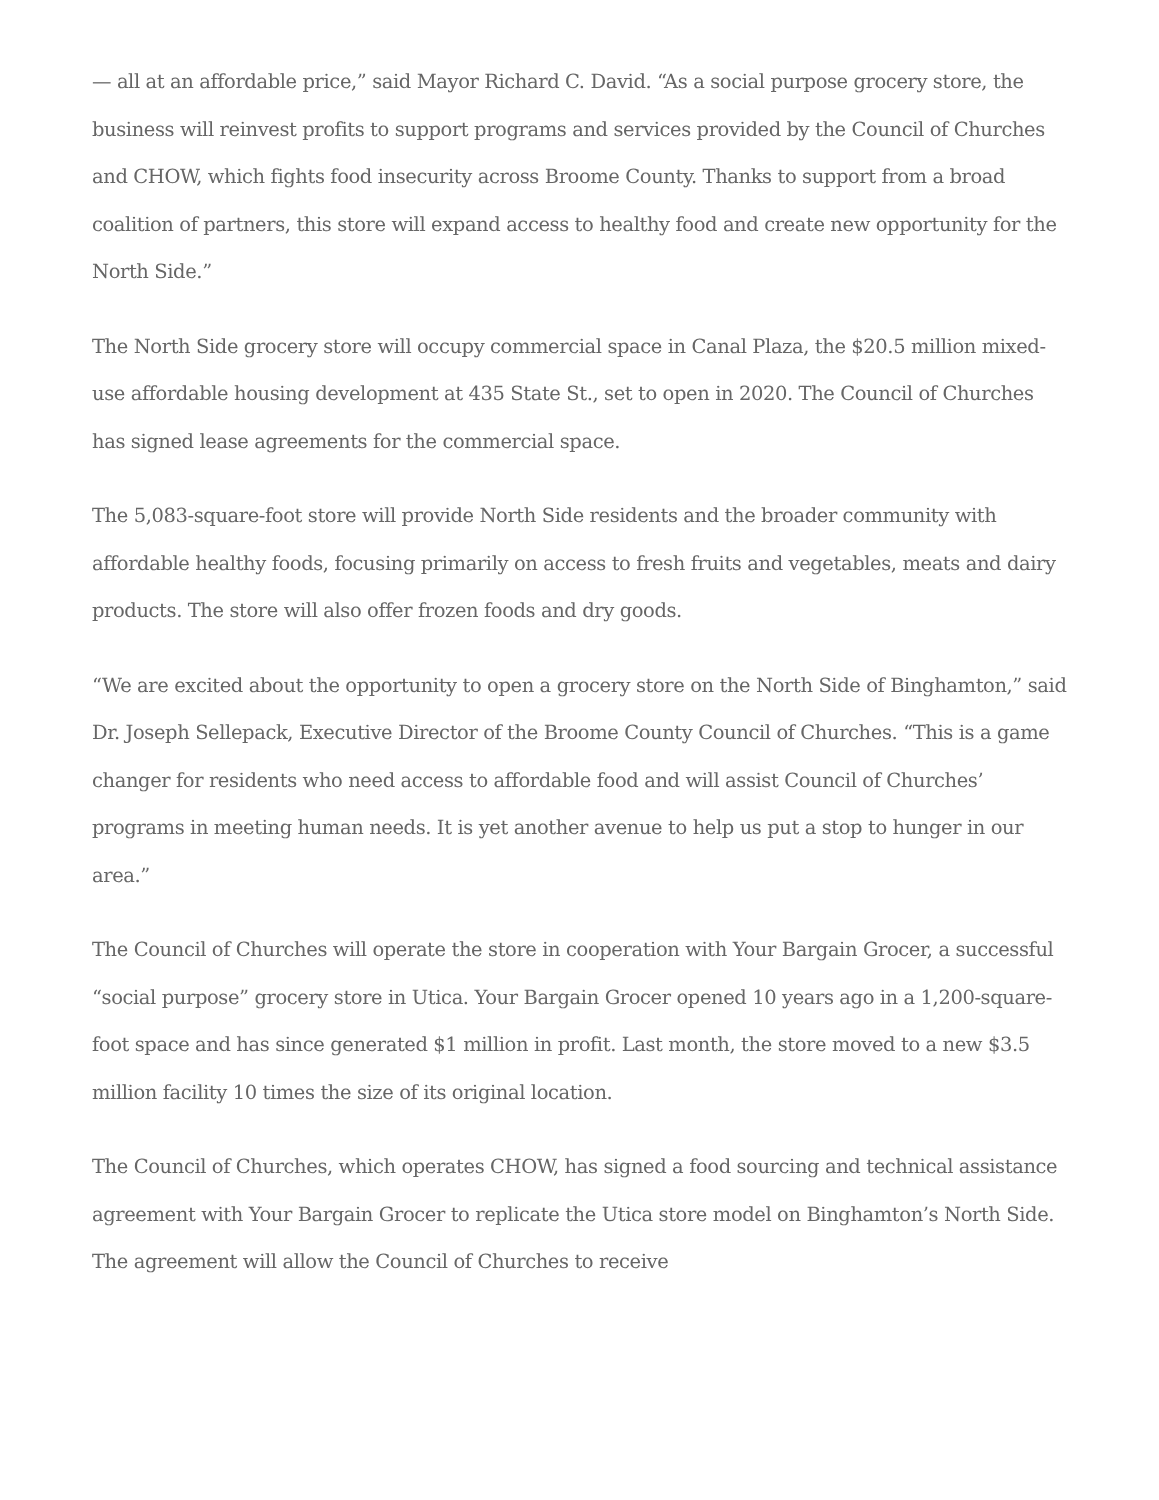— all at an affordable price,” said Mayor Richard C. David. “As a social purpose grocery store, the business will reinvest profits to support programs and services provided by the Council of Churches and CHOW, which fights food insecurity across Broome County. Thanks to support from a broad coalition of partners, this store will expand access to healthy food and create new opportunity for the North Side.”
The North Side grocery store will occupy commercial space in Canal Plaza, the $20.5 million mixed-use affordable housing development at 435 State St., set to open in 2020. The Council of Churches has signed lease agreements for the commercial space.
The 5,083-square-foot store will provide North Side residents and the broader community with affordable healthy foods, focusing primarily on access to fresh fruits and vegetables, meats and dairy products. The store will also offer frozen foods and dry goods.
“We are excited about the opportunity to open a grocery store on the North Side of Binghamton,” said Dr. Joseph Sellepack, Executive Director of the Broome County Council of Churches. “This is a game changer for residents who need access to affordable food and will assist Council of Churches’ programs in meeting human needs. It is yet another avenue to help us put a stop to hunger in our area.”
The Council of Churches will operate the store in cooperation with Your Bargain Grocer, a successful “social purpose” grocery store in Utica. Your Bargain Grocer opened 10 years ago in a 1,200-square-foot space and has since generated $1 million in profit. Last month, the store moved to a new $3.5 million facility 10 times the size of its original location.
The Council of Churches, which operates CHOW, has signed a food sourcing and technical assistance agreement with Your Bargain Grocer to replicate the Utica store model on Binghamton’s North Side. The agreement will allow the Council of Churches to receive